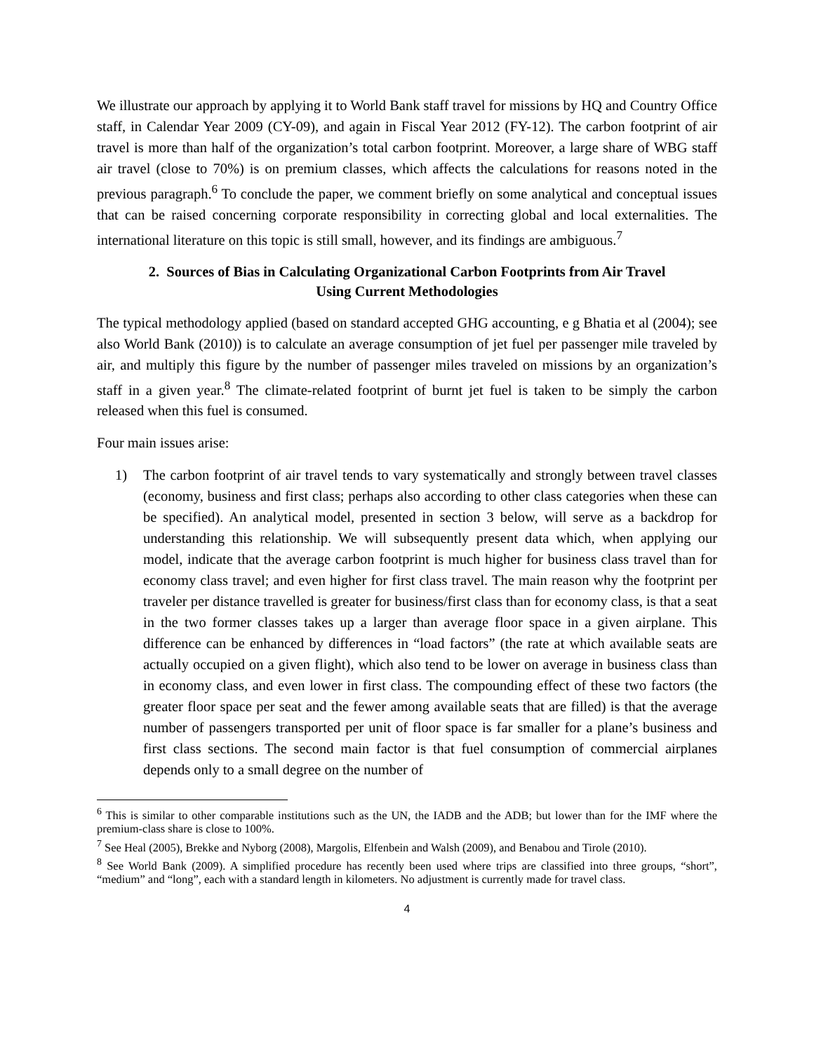We illustrate our approach by applying it to World Bank staff travel for missions by HQ and Country Office staff, in Calendar Year 2009 (CY-09), and again in Fiscal Year 2012 (FY-12). The carbon footprint of air travel is more than half of the organization’s total carbon footprint. Moreover, a large share of WBG staff air travel (close to 70%) is on premium classes, which affects the calculations for reasons noted in the previous paragraph.<sup>6</sup> To conclude the paper, we comment briefly on some analytical and conceptual issues that can be raised concerning corporate responsibility in correcting global and local externalities. The international literature on this topic is still small, however, and its findings are ambiguous.<sup>7</sup>
2. Sources of Bias in Calculating Organizational Carbon Footprints from Air Travel
Using Current Methodologies
The typical methodology applied (based on standard accepted GHG accounting, e g Bhatia et al (2004); see also World Bank (2010)) is to calculate an average consumption of jet fuel per passenger mile traveled by air, and multiply this figure by the number of passenger miles traveled on missions by an organization’s staff in a given year.<sup>8</sup> The climate-related footprint of burnt jet fuel is taken to be simply the carbon released when this fuel is consumed.
Four main issues arise:
1) The carbon footprint of air travel tends to vary systematically and strongly between travel classes (economy, business and first class; perhaps also according to other class categories when these can be specified). An analytical model, presented in section 3 below, will serve as a backdrop for understanding this relationship. We will subsequently present data which, when applying our model, indicate that the average carbon footprint is much higher for business class travel than for economy class travel; and even higher for first class travel. The main reason why the footprint per traveler per distance travelled is greater for business/first class than for economy class, is that a seat in the two former classes takes up a larger than average floor space in a given airplane. This difference can be enhanced by differences in “load factors” (the rate at which available seats are actually occupied on a given flight), which also tend to be lower on average in business class than in economy class, and even lower in first class. The compounding effect of these two factors (the greater floor space per seat and the fewer among available seats that are filled) is that the average number of passengers transported per unit of floor space is far smaller for a plane’s business and first class sections. The second main factor is that fuel consumption of commercial airplanes depends only to a small degree on the number of
<sup>6</sup> This is similar to other comparable institutions such as the UN, the IADB and the ADB; but lower than for the IMF where the premium-class share is close to 100%.
<sup>7</sup> See Heal (2005), Brekke and Nyborg (2008), Margolis, Elfenbein and Walsh (2009), and Benabou and Tirole (2010).
<sup>8</sup> See World Bank (2009). A simplified procedure has recently been used where trips are classified into three groups, “short”, “medium” and “long”, each with a standard length in kilometers. No adjustment is currently made for travel class.
4